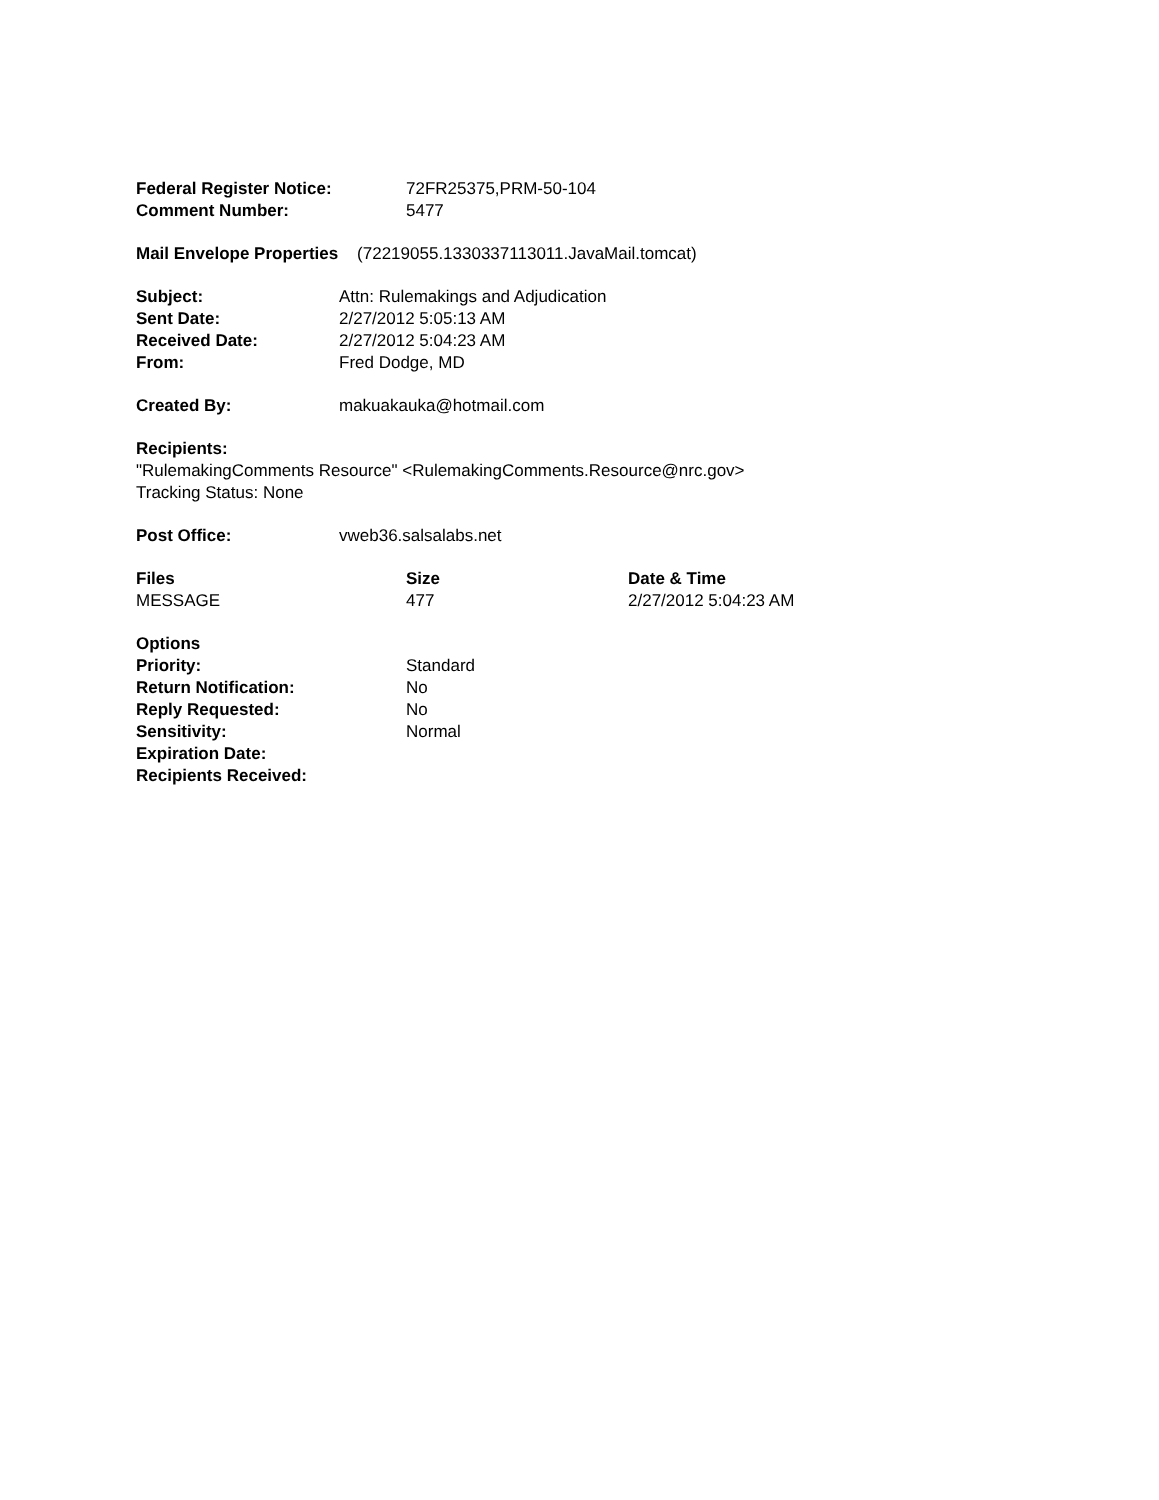| Federal Register Notice: | 72FR25375,PRM-50-104 |
| Comment Number: | 5477 |
Mail Envelope Properties (72219055.1330337113011.JavaMail.tomcat)
| Subject: | Attn: Rulemakings and Adjudication |
| Sent Date: | 2/27/2012 5:05:13 AM |
| Received Date: | 2/27/2012 5:04:23 AM |
| From: | Fred Dodge, MD |
| Created By: | makuakauka@hotmail.com |
Recipients:
"RulemakingComments Resource" <RulemakingComments.Resource@nrc.gov>
Tracking Status: None
| Post Office: | vweb36.salsalabs.net |
| Files | Size | Date & Time |
| --- | --- | --- |
| MESSAGE | 477 | 2/27/2012 5:04:23 AM |
| Options | |
| Priority: | Standard |
| Return Notification: | No |
| Reply Requested: | No |
| Sensitivity: | Normal |
| Expiration Date: | |
| Recipients Received: | |